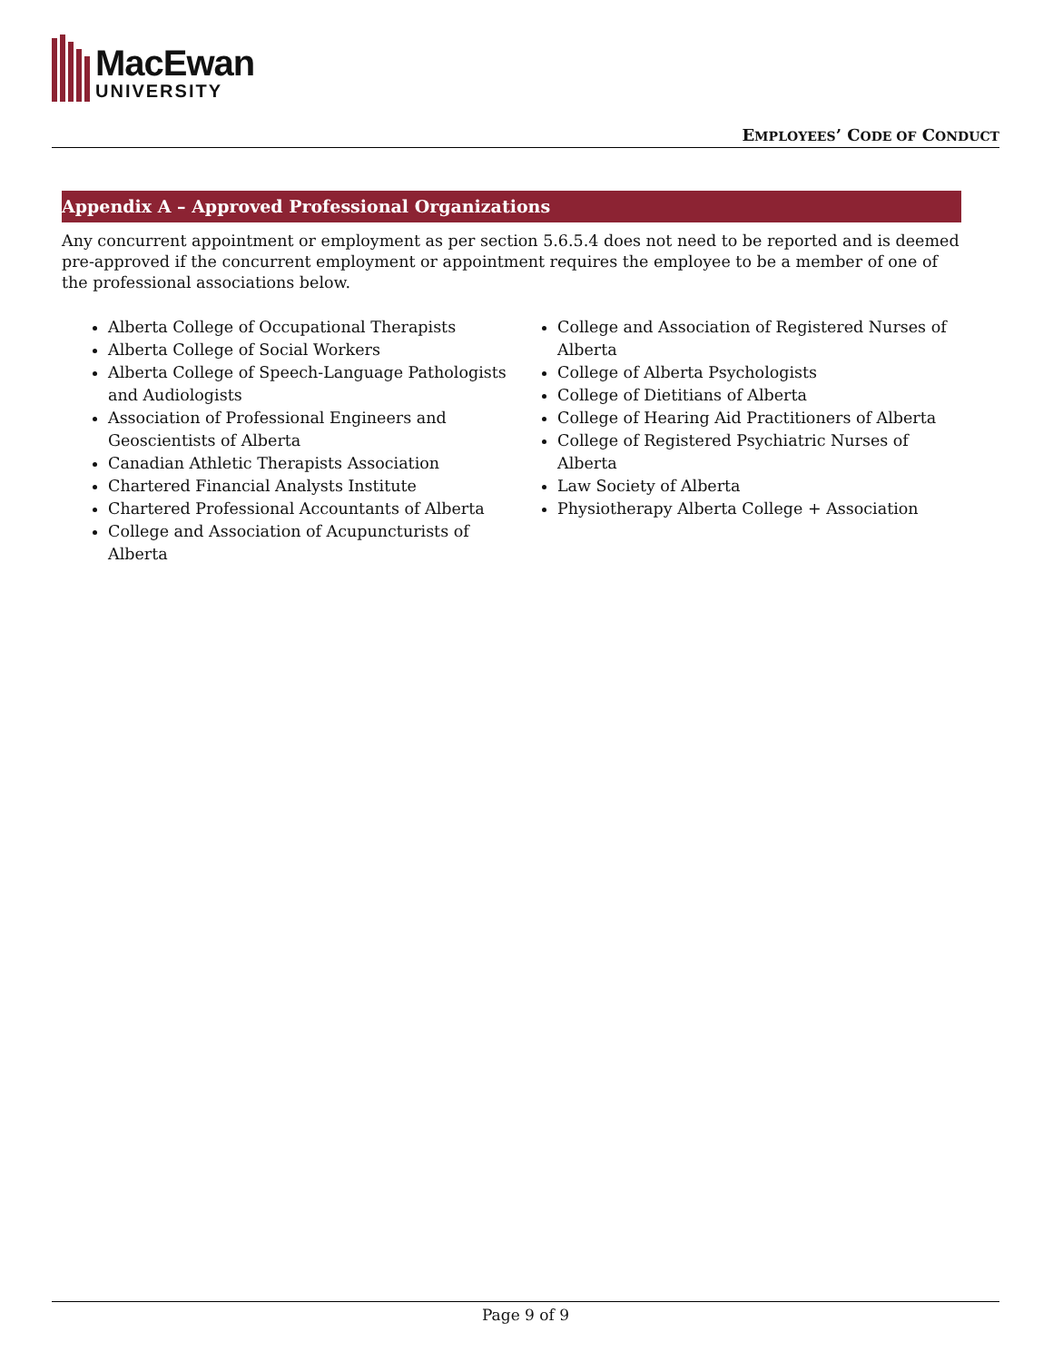MacEwan
UNIVERSITY
EMPLOYEES’ CODE OF CONDUCT
Appendix A – Approved Professional Organizations
Any concurrent appointment or employment as per section 5.6.5.4 does not need to be reported and is deemed pre-approved if the concurrent employment or appointment requires the employee to be a member of one of the professional associations below.
Alberta College of Occupational Therapists
Alberta College of Social Workers
Alberta College of Speech-Language Pathologists and Audiologists
Association of Professional Engineers and Geoscientists of Alberta
Canadian Athletic Therapists Association
Chartered Financial Analysts Institute
Chartered Professional Accountants of Alberta
College and Association of Acupuncturists of Alberta
College and Association of Registered Nurses of Alberta
College of Alberta Psychologists
College of Dietitians of Alberta
College of Hearing Aid Practitioners of Alberta
College of Registered Psychiatric Nurses of Alberta
Law Society of Alberta
Physiotherapy Alberta College + Association
Page 9 of 9